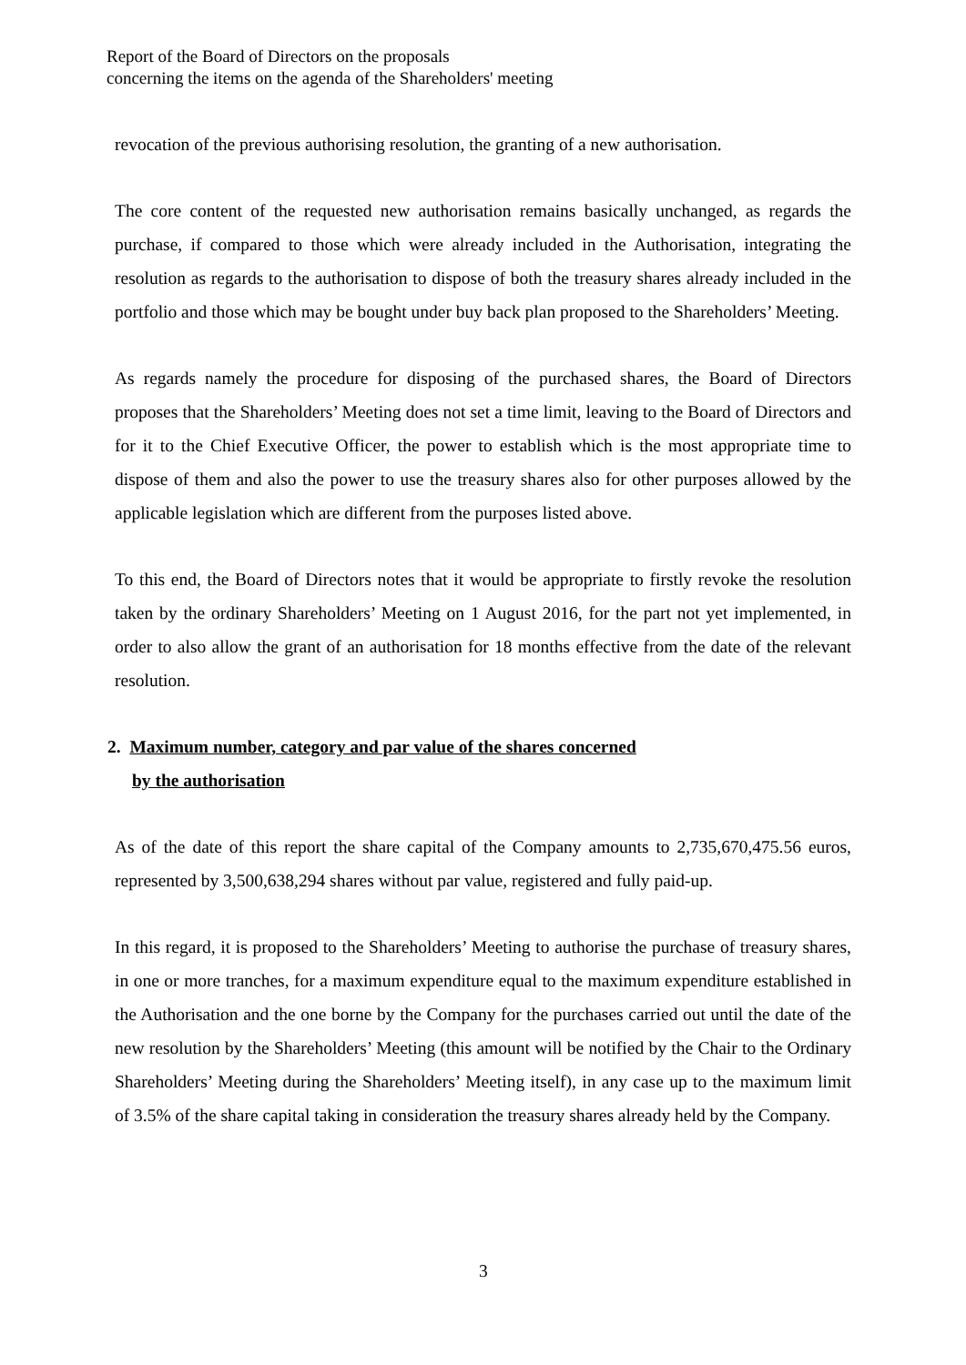Report of the Board of Directors on the proposals
concerning the items on the agenda of the Shareholders' meeting
revocation of the previous authorising resolution, the granting of a new authorisation.
The core content of the requested new authorisation remains basically unchanged, as regards the purchase, if compared to those which were already included in the Authorisation, integrating the resolution as regards to the authorisation to dispose of both the treasury shares already included in the portfolio and those which may be bought under buy back plan proposed to the Shareholders’ Meeting.
As regards namely the procedure for disposing of the purchased shares, the Board of Directors proposes that the Shareholders’ Meeting does not set a time limit, leaving to the Board of Directors and for it to the Chief Executive Officer, the power to establish which is the most appropriate time to dispose of them and also the power to use the treasury shares also for other purposes allowed by the applicable legislation which are different from the purposes listed above.
To this end, the Board of Directors notes that it would be appropriate to firstly revoke the resolution taken by the ordinary Shareholders’ Meeting on 1 August 2016, for the part not yet implemented, in order to also allow the grant of an authorisation for 18 months effective from the date of the relevant resolution.
2. Maximum number, category and par value of the shares concerned
by the authorisation
As of the date of this report the share capital of the Company amounts to 2,735,670,475.56 euros, represented by 3,500,638,294 shares without par value, registered and fully paid-up.
In this regard, it is proposed to the Shareholders’ Meeting to authorise the purchase of treasury shares, in one or more tranches, for a maximum expenditure equal to the maximum expenditure established in the Authorisation and the one borne by the Company for the purchases carried out until the date of the new resolution by the Shareholders’ Meeting (this amount will be notified by the Chair to the Ordinary Shareholders’ Meeting during the Shareholders’ Meeting itself), in any case up to the maximum limit of 3.5% of the share capital taking in consideration the treasury shares already held by the Company.
3